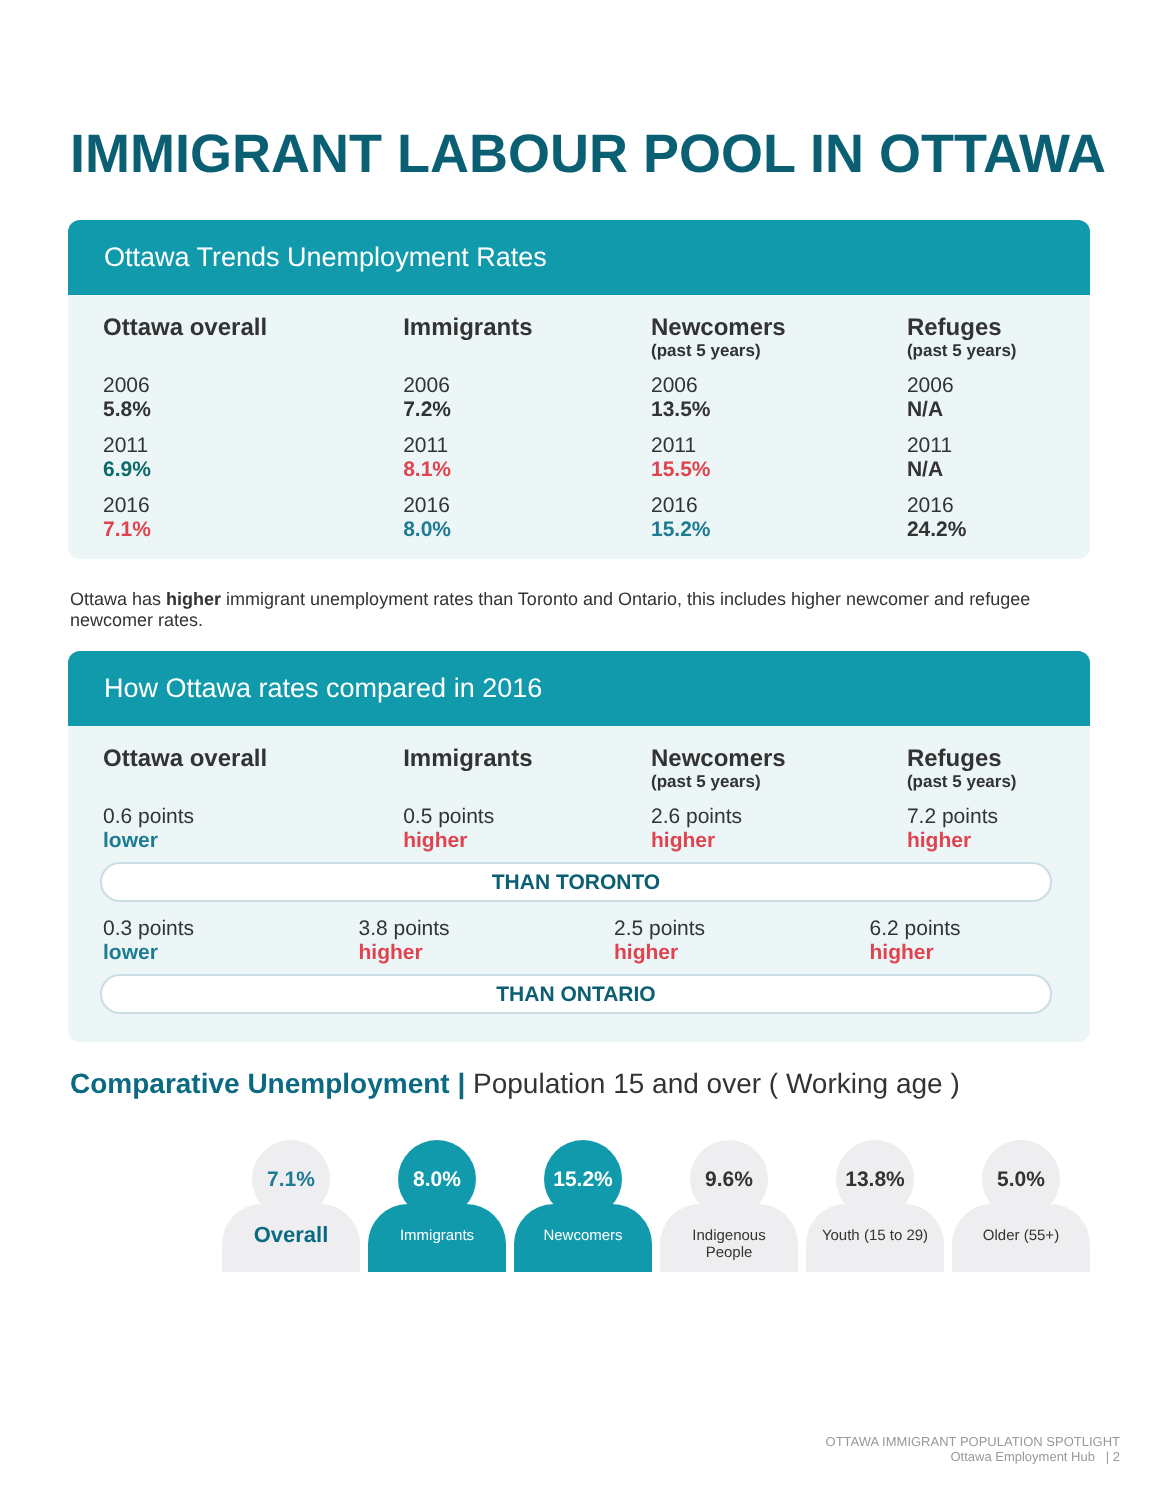IMMIGRANT LABOUR POOL IN OTTAWA
Ottawa Trends Unemployment Rates
| Ottawa overall | Immigrants | Newcomers (past 5 years) | Refuges (past 5 years) |
| --- | --- | --- | --- |
| 2006 5.8% | 2006 7.2% | 2006 13.5% | 2006 N/A |
| 2011 6.9% | 2011 8.1% | 2011 15.5% | 2011 N/A |
| 2016 7.1% | 2016 8.0% | 2016 15.2% | 2016 24.2% |
Ottawa has higher immigrant unemployment rates than Toronto and Ontario, this includes higher newcomer and refugee newcomer rates.
How Ottawa rates compared in 2016
| Ottawa overall | Immigrants | Newcomers (past 5 years) | Refuges (past 5 years) |
| --- | --- | --- | --- |
| 0.6 points lower | 0.5 points higher | 2.6 points higher | 7.2 points higher |
THAN TORONTO
| 0.3 points lower | 3.8 points higher | 2.5 points higher | 6.2 points higher |
THAN ONTARIO
Comparative Unemployment | Population 15 and over ( Working age )
7.1%
Overall
8.0%
Immigrants
15.2%
Newcomers
9.6%
Indigenous
People
13.8%
Youth (15 to 29)
5.0%
Older (55+)
OTTAWA IMMIGRANT POPULATION SPOTLIGHT
Ottawa Employment Hub | 2